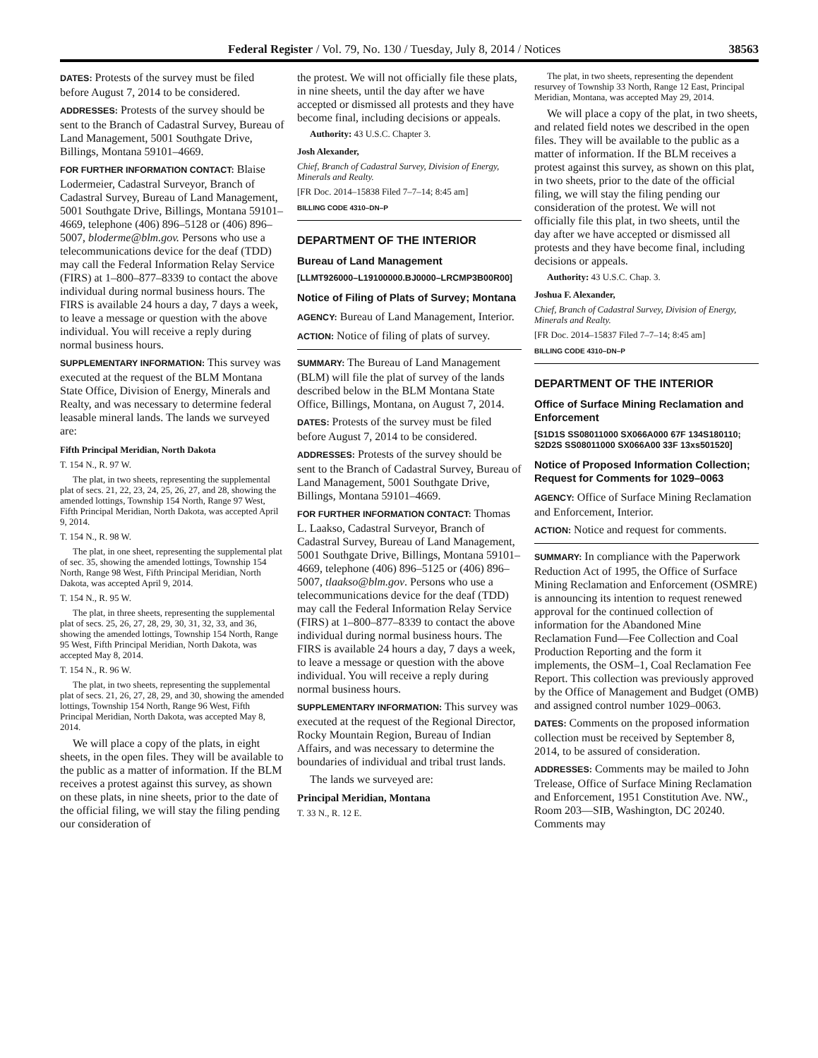Federal Register / Vol. 79, No. 130 / Tuesday, July 8, 2014 / Notices 38563
DATES: Protests of the survey must be filed before August 7, 2014 to be considered.
ADDRESSES: Protests of the survey should be sent to the Branch of Cadastral Survey, Bureau of Land Management, 5001 Southgate Drive, Billings, Montana 59101–4669.
FOR FURTHER INFORMATION CONTACT: Blaise Lodermeier, Cadastral Surveyor, Branch of Cadastral Survey, Bureau of Land Management, 5001 Southgate Drive, Billings, Montana 59101–4669, telephone (406) 896–5128 or (406) 896–5007, bloderme@blm.gov. Persons who use a telecommunications device for the deaf (TDD) may call the Federal Information Relay Service (FIRS) at 1–800–877–8339 to contact the above individual during normal business hours. The FIRS is available 24 hours a day, 7 days a week, to leave a message or question with the above individual. You will receive a reply during normal business hours.
SUPPLEMENTARY INFORMATION: This survey was executed at the request of the BLM Montana State Office, Division of Energy, Minerals and Realty, and was necessary to determine federal leasable mineral lands. The lands we surveyed are:
Fifth Principal Meridian, North Dakota
T. 154 N., R. 97 W.
The plat, in two sheets, representing the supplemental plat of secs. 21, 22, 23, 24, 25, 26, 27, and 28, showing the amended lottings, Township 154 North, Range 97 West, Fifth Principal Meridian, North Dakota, was accepted April 9, 2014.
T. 154 N., R. 98 W.
The plat, in one sheet, representing the supplemental plat of sec. 35, showing the amended lottings, Township 154 North, Range 98 West, Fifth Principal Meridian, North Dakota, was accepted April 9, 2014.
T. 154 N., R. 95 W.
The plat, in three sheets, representing the supplemental plat of secs. 25, 26, 27, 28, 29, 30, 31, 32, 33, and 36, showing the amended lottings, Township 154 North, Range 95 West, Fifth Principal Meridian, North Dakota, was accepted May 8, 2014.
T. 154 N., R. 96 W.
The plat, in two sheets, representing the supplemental plat of secs. 21, 26, 27, 28, 29, and 30, showing the amended lottings, Township 154 North, Range 96 West, Fifth Principal Meridian, North Dakota, was accepted May 8, 2014.
We will place a copy of the plats, in eight sheets, in the open files. They will be available to the public as a matter of information. If the BLM receives a protest against this survey, as shown on these plats, in nine sheets, prior to the date of the official filing, we will stay the filing pending our consideration of
the protest. We will not officially file these plats, in nine sheets, until the day after we have accepted or dismissed all protests and they have become final, including decisions or appeals.
Authority: 43 U.S.C. Chapter 3.
Josh Alexander,
Chief, Branch of Cadastral Survey, Division of Energy, Minerals and Realty.
[FR Doc. 2014–15838 Filed 7–7–14; 8:45 am]
BILLING CODE 4310–DN–P
DEPARTMENT OF THE INTERIOR
Bureau of Land Management
[LLMT926000–L19100000.BJ0000–LRCMP3B00R00]
Notice of Filing of Plats of Survey; Montana
AGENCY: Bureau of Land Management, Interior.
ACTION: Notice of filing of plats of survey.
SUMMARY: The Bureau of Land Management (BLM) will file the plat of survey of the lands described below in the BLM Montana State Office, Billings, Montana, on August 7, 2014.
DATES: Protests of the survey must be filed before August 7, 2014 to be considered.
ADDRESSES: Protests of the survey should be sent to the Branch of Cadastral Survey, Bureau of Land Management, 5001 Southgate Drive, Billings, Montana 59101–4669.
FOR FURTHER INFORMATION CONTACT: Thomas L. Laakso, Cadastral Surveyor, Branch of Cadastral Survey, Bureau of Land Management, 5001 Southgate Drive, Billings, Montana 59101–4669, telephone (406) 896–5125 or (406) 896–5007, tlaakso@blm.gov. Persons who use a telecommunications device for the deaf (TDD) may call the Federal Information Relay Service (FIRS) at 1–800–877–8339 to contact the above individual during normal business hours. The FIRS is available 24 hours a day, 7 days a week, to leave a message or question with the above individual. You will receive a reply during normal business hours.
SUPPLEMENTARY INFORMATION: This survey was executed at the request of the Regional Director, Rocky Mountain Region, Bureau of Indian Affairs, and was necessary to determine the boundaries of individual and tribal trust lands.
The lands we surveyed are:
Principal Meridian, Montana
T. 33 N., R. 12 E.
The plat, in two sheets, representing the dependent resurvey of Township 33 North, Range 12 East, Principal Meridian, Montana, was accepted May 29, 2014.
We will place a copy of the plat, in two sheets, and related field notes we described in the open files. They will be available to the public as a matter of information. If the BLM receives a protest against this survey, as shown on this plat, in two sheets, prior to the date of the official filing, we will stay the filing pending our consideration of the protest. We will not officially file this plat, in two sheets, until the day after we have accepted or dismissed all protests and they have become final, including decisions or appeals.
Authority: 43 U.S.C. Chap. 3.
Joshua F. Alexander,
Chief, Branch of Cadastral Survey, Division of Energy, Minerals and Realty.
[FR Doc. 2014–15837 Filed 7–7–14; 8:45 am]
BILLING CODE 4310–DN–P
DEPARTMENT OF THE INTERIOR
Office of Surface Mining Reclamation and Enforcement
[S1D1S SS08011000 SX066A000 67F 134S180110; S2D2S SS08011000 SX066A00 33F 13xs501520]
Notice of Proposed Information Collection; Request for Comments for 1029–0063
AGENCY: Office of Surface Mining Reclamation and Enforcement, Interior.
ACTION: Notice and request for comments.
SUMMARY: In compliance with the Paperwork Reduction Act of 1995, the Office of Surface Mining Reclamation and Enforcement (OSMRE) is announcing its intention to request renewed approval for the continued collection of information for the Abandoned Mine Reclamation Fund—Fee Collection and Coal Production Reporting and the form it implements, the OSM–1, Coal Reclamation Fee Report. This collection was previously approved by the Office of Management and Budget (OMB) and assigned control number 1029–0063.
DATES: Comments on the proposed information collection must be received by September 8, 2014, to be assured of consideration.
ADDRESSES: Comments may be mailed to John Trelease, Office of Surface Mining Reclamation and Enforcement, 1951 Constitution Ave. NW., Room 203—SIB, Washington, DC 20240. Comments may